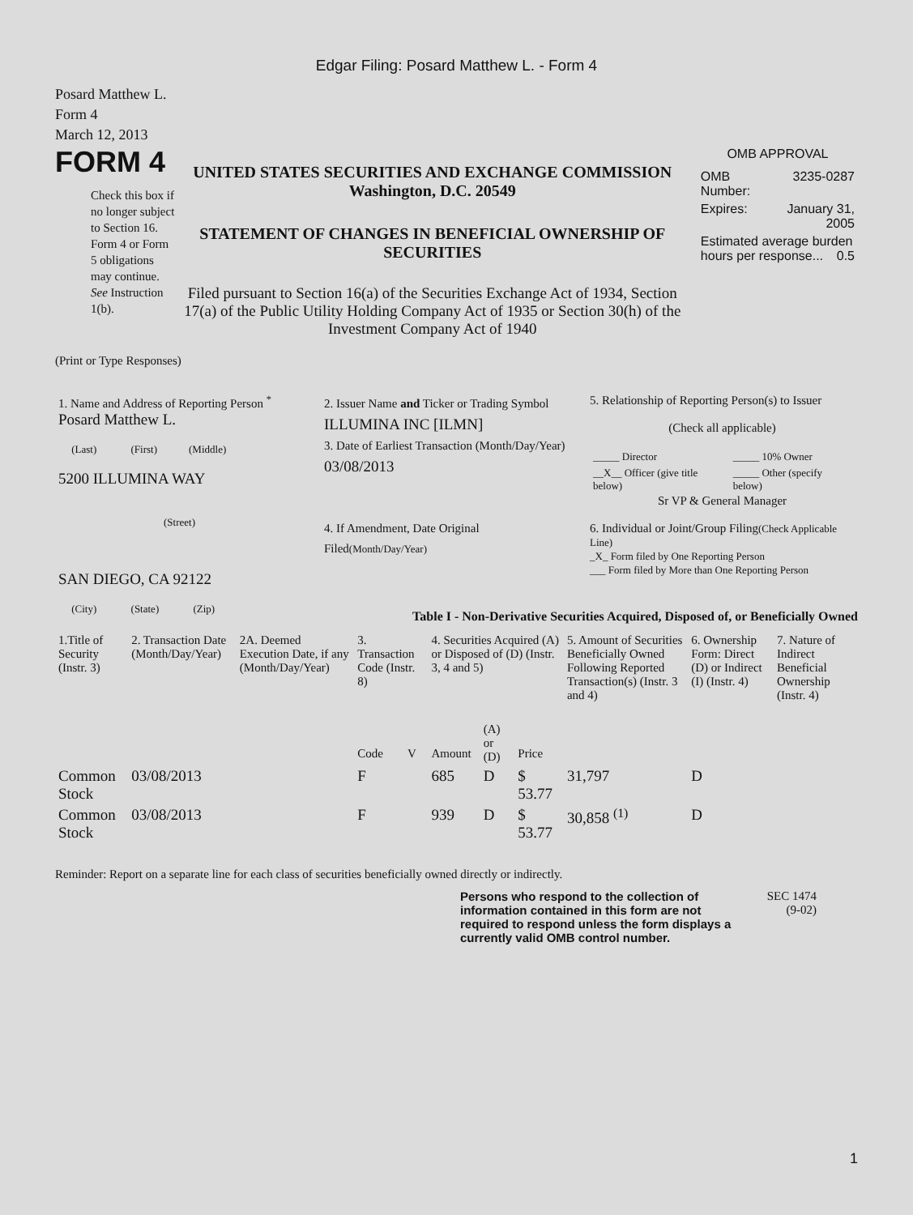Edgar Filing: Posard Matthew L. - Form 4
Posard Matthew L.
Form 4
March 12, 2013
FORM 4
Check this box if no longer subject to Section 16. Form 4 or Form 5 obligations may continue. See Instruction 1(b).
UNITED STATES SECURITIES AND EXCHANGE COMMISSION
Washington, D.C. 20549
STATEMENT OF CHANGES IN BENEFICIAL OWNERSHIP OF SECURITIES
Filed pursuant to Section 16(a) of the Securities Exchange Act of 1934, Section 17(a) of the Public Utility Holding Company Act of 1935 or Section 30(h) of the Investment Company Act of 1940
OMB APPROVAL
| OMB Number: | 3235-0287 |
| Expires: | January 31, 2005 |
| Estimated average burden hours per response... 0.5 | |
(Print or Type Responses)
| 1. Name and Address of Reporting Person <sup>*</sup> Posard Matthew L. (Last) (First) (Middle) 5200 ILLUMINA WAY (Street) SAN DIEGO, CA 92122 (City) (State) (Zip) | 2. Issuer Name and Ticker or Trading Symbol ILLUMINA INC [ILMN] 3. Date of Earliest Transaction (Month/Day/Year) 03/08/2013 4. If Amendment, Date Original Filed (Month/Day/Year) | 5. Relationship of Reporting Person(s) to Issuer (Check all applicable) / _____ Director / _____ 10% Owner / / __X__ Officer (give title below) / _____ Other (specify below) / Sr VP & General Manager 6. Individual or Joint/Group Filing (Check Applicable Line) _X_ Form filed by One Reporting Person ___ Form filed by More than One Reporting Person |
Table I - Non-Derivative Securities Acquired, Disposed of, or Beneficially Owned
| 1.Title of Security (Instr. 3) | 2. Transaction Date (Month/Day/Year) | 2A. Deemed Execution Date, if any (Month/Day/Year) | 3. Transaction Code (Instr. 8) | | 4. Securities Acquired (A) or Disposed of (D) (Instr. 3, 4 and 5) | | | 5. Amount of Securities Beneficially Owned Following Reported Transaction(s) (Instr. 3 and 4) | 6. Ownership Form: Direct (D) or Indirect (I) (Instr. 4) | 7. Nature of Indirect Beneficial Ownership (Instr. 4) |
| --- | --- | --- | --- | --- | --- | --- | --- | --- | --- | --- |
| | | | Code | V | Amount | (A) or (D) | Price | | | |
| Common Stock | 03/08/2013 | | F | | 685 | D | $ 53.77 | 31,797 | D | |
| Common Stock | 03/08/2013 | | F | | 939 | D | $ 53.77 | 30,858 <sup>(1)</sup> | D | |
Reminder: Report on a separate line for each class of securities beneficially owned directly or indirectly.
Persons who respond to the collection of information contained in this form are not required to respond unless the form displays a currently valid OMB control number.
SEC 1474
(9-02)
1